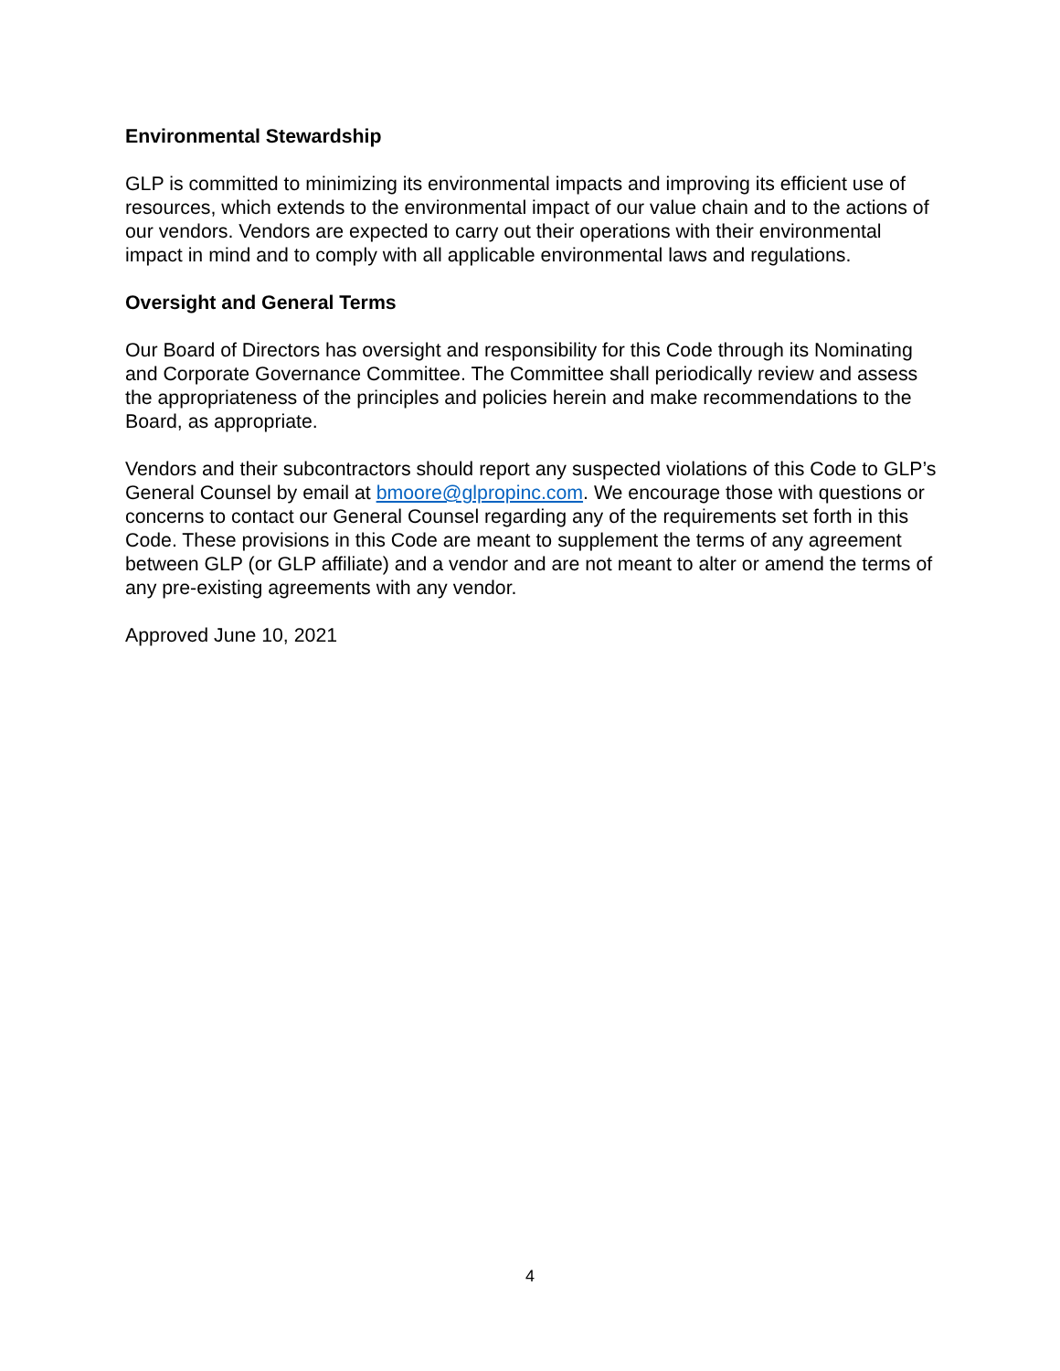Environmental Stewardship
GLP is committed to minimizing its environmental impacts and improving its efficient use of resources, which extends to the environmental impact of our value chain and to the actions of our vendors. Vendors are expected to carry out their operations with their environmental impact in mind and to comply with all applicable environmental laws and regulations.
Oversight and General Terms
Our Board of Directors has oversight and responsibility for this Code through its Nominating and Corporate Governance Committee. The Committee shall periodically review and assess the appropriateness of the principles and policies herein and make recommendations to the Board, as appropriate.
Vendors and their subcontractors should report any suspected violations of this Code to GLP’s General Counsel by email at bmoore@glpropinc.com. We encourage those with questions or concerns to contact our General Counsel regarding any of the requirements set forth in this Code. These provisions in this Code are meant to supplement the terms of any agreement between GLP (or GLP affiliate) and a vendor and are not meant to alter or amend the terms of any pre-existing agreements with any vendor.
Approved June 10, 2021
4